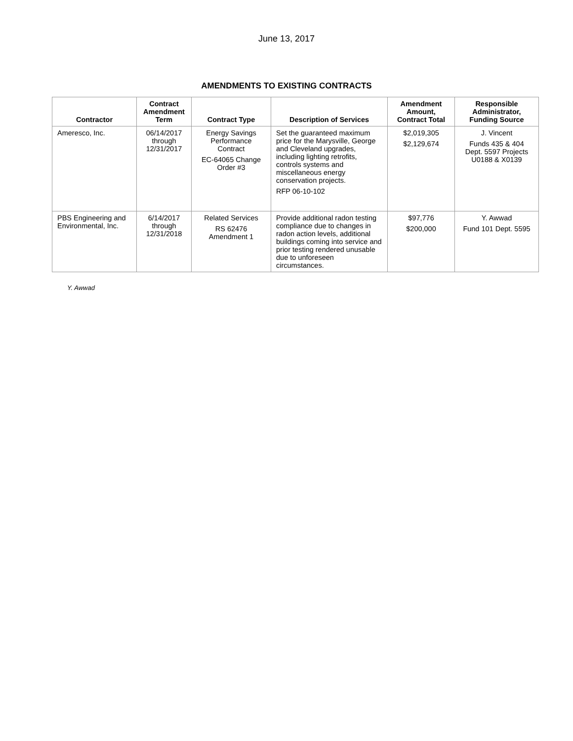June 13, 2017
AMENDMENTS TO EXISTING CONTRACTS
| Contractor | Contract Amendment Term | Contract Type | Description of Services | Amendment Amount, Contract Total | Responsible Administrator, Funding Source |
| --- | --- | --- | --- | --- | --- |
| Ameresco, Inc. | 06/14/2017 through 12/31/2017 | Energy Savings Performance Contract EC-64065 Change Order #3 | Set the guaranteed maximum price for the Marysville, George and Cleveland upgrades, including lighting retrofits, controls systems and miscellaneous energy conservation projects. RFP 06-10-102 | $2,019,305 $2,129,674 | J. Vincent Funds 435 & 404 Dept. 5597 Projects U0188 & X0139 |
| PBS Engineering and Environmental, Inc. | 6/14/2017 through 12/31/2018 | Related Services RS 62476 Amendment 1 | Provide additional radon testing compliance due to changes in radon action levels, additional buildings coming into service and prior testing rendered unusable due to unforeseen circumstances. | $97,776 $200,000 | Y. Awwad Fund 101 Dept. 5595 |
Y. Awwad